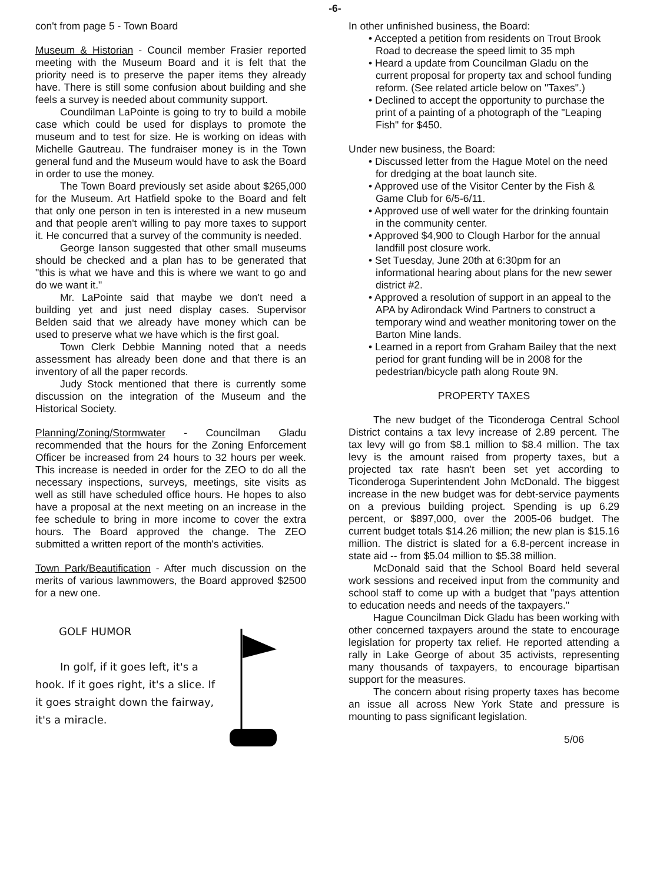-6-
con't from page 5 - Town Board
Museum & Historian - Council member Frasier reported meeting with the Museum Board and it is felt that the priority need is to preserve the paper items they already have. There is still some confusion about building and she feels a survey is needed about community support.
Coundilman LaPointe is going to try to build a mobile case which could be used for displays to promote the museum and to test for size. He is working on ideas with Michelle Gautreau. The fundraiser money is in the Town general fund and the Museum would have to ask the Board in order to use the money.
The Town Board previously set aside about $265,000 for the Museum. Art Hatfield spoke to the Board and felt that only one person in ten is interested in a new museum and that people aren't willing to pay more taxes to support it. He concurred that a survey of the community is needed.
George Ianson suggested that other small museums should be checked and a plan has to be generated that "this is what we have and this is where we want to go and do we want it."
Mr. LaPointe said that maybe we don't need a building yet and just need display cases. Supervisor Belden said that we already have money which can be used to preserve what we have which is the first goal.
Town Clerk Debbie Manning noted that a needs assessment has already been done and that there is an inventory of all the paper records.
Judy Stock mentioned that there is currently some discussion on the integration of the Museum and the Historical Society.
Planning/Zoning/Stormwater - Councilman Gladu recommended that the hours for the Zoning Enforcement Officer be increased from 24 hours to 32 hours per week. This increase is needed in order for the ZEO to do all the necessary inspections, surveys, meetings, site visits as well as still have scheduled office hours. He hopes to also have a proposal at the next meeting on an increase in the fee schedule to bring in more income to cover the extra hours. The Board approved the change. The ZEO submitted a written report of the month's activities.
Town Park/Beautification - After much discussion on the merits of various lawnmowers, the Board approved $2500 for a new one.
GOLF HUMOR
In golf, if it goes left, it's a hook. If it goes right, it's a slice. If it goes straight down the fairway, it's a miracle.
In other unfinished business, the Board:
• Accepted a petition from residents on Trout Brook Road to decrease the speed limit to 35 mph
• Heard a update from Councilman Gladu on the current proposal for property tax and school funding reform. (See related article below on "Taxes".)
• Declined to accept the opportunity to purchase the print of a painting of a photograph of the "Leaping Fish" for $450.
Under new business, the Board:
• Discussed letter from the Hague Motel on the need for dredging at the boat launch site.
• Approved use of the Visitor Center by the Fish & Game Club for 6/5-6/11.
• Approved use of well water for the drinking fountain in the community center.
• Approved $4,900 to Clough Harbor for the annual landfill post closure work.
• Set Tuesday, June 20th at 6:30pm for an informational hearing about plans for the new sewer district #2.
• Approved a resolution of support in an appeal to the APA by Adirondack Wind Partners to construct a temporary wind and weather monitoring tower on the Barton Mine lands.
• Learned in a report from Graham Bailey that the next period for grant funding will be in 2008 for the pedestrian/bicycle path along Route 9N.
PROPERTY TAXES
The new budget of the Ticonderoga Central School District contains a tax levy increase of 2.89 percent. The tax levy will go from $8.1 million to $8.4 million. The tax levy is the amount raised from property taxes, but a projected tax rate hasn't been set yet according to Ticonderoga Superintendent John McDonald. The biggest increase in the new budget was for debt-service payments on a previous building project. Spending is up 6.29 percent, or $897,000, over the 2005-06 budget. The current budget totals $14.26 million; the new plan is $15.16 million. The district is slated for a 6.8-percent increase in state aid -- from $5.04 million to $5.38 million.
McDonald said that the School Board held several work sessions and received input from the community and school staff to come up with a budget that "pays attention to education needs and needs of the taxpayers."
Hague Councilman Dick Gladu has been working with other concerned taxpayers around the state to encourage legislation for property tax relief. He reported attending a rally in Lake George of about 35 activists, representing many thousands of taxpayers, to encourage bipartisan support for the measures.
The concern about rising property taxes has become an issue all across New York State and pressure is mounting to pass significant legislation.
5/06